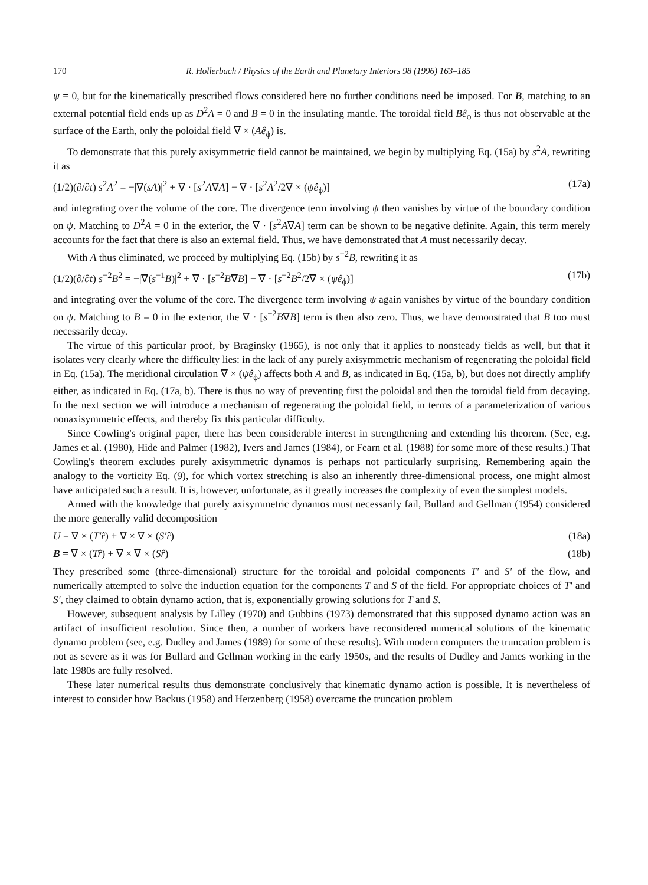170 R. Hollerbach / Physics of the Earth and Planetary Interiors 98 (1996) 163–185
ψ = 0, but for the kinematically prescribed flows considered here no further conditions need be imposed. For B, matching to an external potential field ends up as D<sup>2</sup>A = 0 and B = 0 in the insulating mantle. The toroidal field Bê<sub>ϕ</sub> is thus not observable at the surface of the Earth, only the poloidal field ∇ × (Aê<sub>ϕ</sub>) is.
To demonstrate that this purely axisymmetric field cannot be maintained, we begin by multiplying Eq. (15a) by s<sup>2</sup>A, rewriting it as
(1/2)(∂/∂t) s<sup>2</sup>A<sup>2</sup> = −|∇(sA)|<sup>2</sup> + ∇ · [s<sup>2</sup>A∇A] − ∇ · [s<sup>2</sup>A<sup>2</sup>/2∇ × (ψê<sub>ϕ</sub>)] (17a)
and integrating over the volume of the core. The divergence term involving ψ then vanishes by virtue of the boundary condition on ψ. Matching to D<sup>2</sup>A = 0 in the exterior, the ∇ · [s<sup>2</sup>A∇A] term can be shown to be negative definite. Again, this term merely accounts for the fact that there is also an external field. Thus, we have demonstrated that A must necessarily decay.
With A thus eliminated, we proceed by multiplying Eq. (15b) by s<sup>−2</sup>B, rewriting it as
(1/2)(∂/∂t) s<sup>−2</sup>B<sup>2</sup> = −|∇(s<sup>−1</sup>B)|<sup>2</sup> + ∇ · [s<sup>−2</sup>B∇B] − ∇ · [s<sup>−2</sup>B<sup>2</sup>/2∇ × (ψê<sub>ϕ</sub>)] (17b)
and integrating over the volume of the core. The divergence term involving ψ again vanishes by virtue of the boundary condition on ψ. Matching to B = 0 in the exterior, the ∇ · [s<sup>−2</sup>B∇B] term is then also zero. Thus, we have demonstrated that B too must necessarily decay.
The virtue of this particular proof, by Braginsky (1965), is not only that it applies to nonsteady fields as well, but that it isolates very clearly where the difficulty lies: in the lack of any purely axisymmetric mechanism of regenerating the poloidal field in Eq. (15a). The meridional circulation ∇ × (ψê<sub>ϕ</sub>) affects both A and B, as indicated in Eq. (15a, b), but does not directly amplify either, as indicated in Eq. (17a, b). There is thus no way of preventing first the poloidal and then the toroidal field from decaying. In the next section we will introduce a mechanism of regenerating the poloidal field, in terms of a parameterization of various nonaxisymmetric effects, and thereby fix this particular difficulty.
Since Cowling's original paper, there has been considerable interest in strengthening and extending his theorem. (See, e.g. James et al. (1980), Hide and Palmer (1982), Ivers and James (1984), or Fearn et al. (1988) for some more of these results.) That Cowling's theorem excludes purely axisymmetric dynamos is perhaps not particularly surprising. Remembering again the analogy to the vorticity Eq. (9), for which vortex stretching is also an inherently three-dimensional process, one might almost have anticipated such a result. It is, however, unfortunate, as it greatly increases the complexity of even the simplest models.
Armed with the knowledge that purely axisymmetric dynamos must necessarily fail, Bullard and Gellman (1954) considered the more generally valid decomposition
U = ∇ × (T′r̂) + ∇ × ∇ × (S′r̂) (18a)
B = ∇ × (Tr̂) + ∇ × ∇ × (Sr̂) (18b)
They prescribed some (three-dimensional) structure for the toroidal and poloidal components T′ and S′ of the flow, and numerically attempted to solve the induction equation for the components T and S of the field. For appropriate choices of T′ and S′, they claimed to obtain dynamo action, that is, exponentially growing solutions for T and S.
However, subsequent analysis by Lilley (1970) and Gubbins (1973) demonstrated that this supposed dynamo action was an artifact of insufficient resolution. Since then, a number of workers have reconsidered numerical solutions of the kinematic dynamo problem (see, e.g. Dudley and James (1989) for some of these results). With modern computers the truncation problem is not as severe as it was for Bullard and Gellman working in the early 1950s, and the results of Dudley and James working in the late 1980s are fully resolved.
These later numerical results thus demonstrate conclusively that kinematic dynamo action is possible. It is nevertheless of interest to consider how Backus (1958) and Herzenberg (1958) overcame the truncation problem